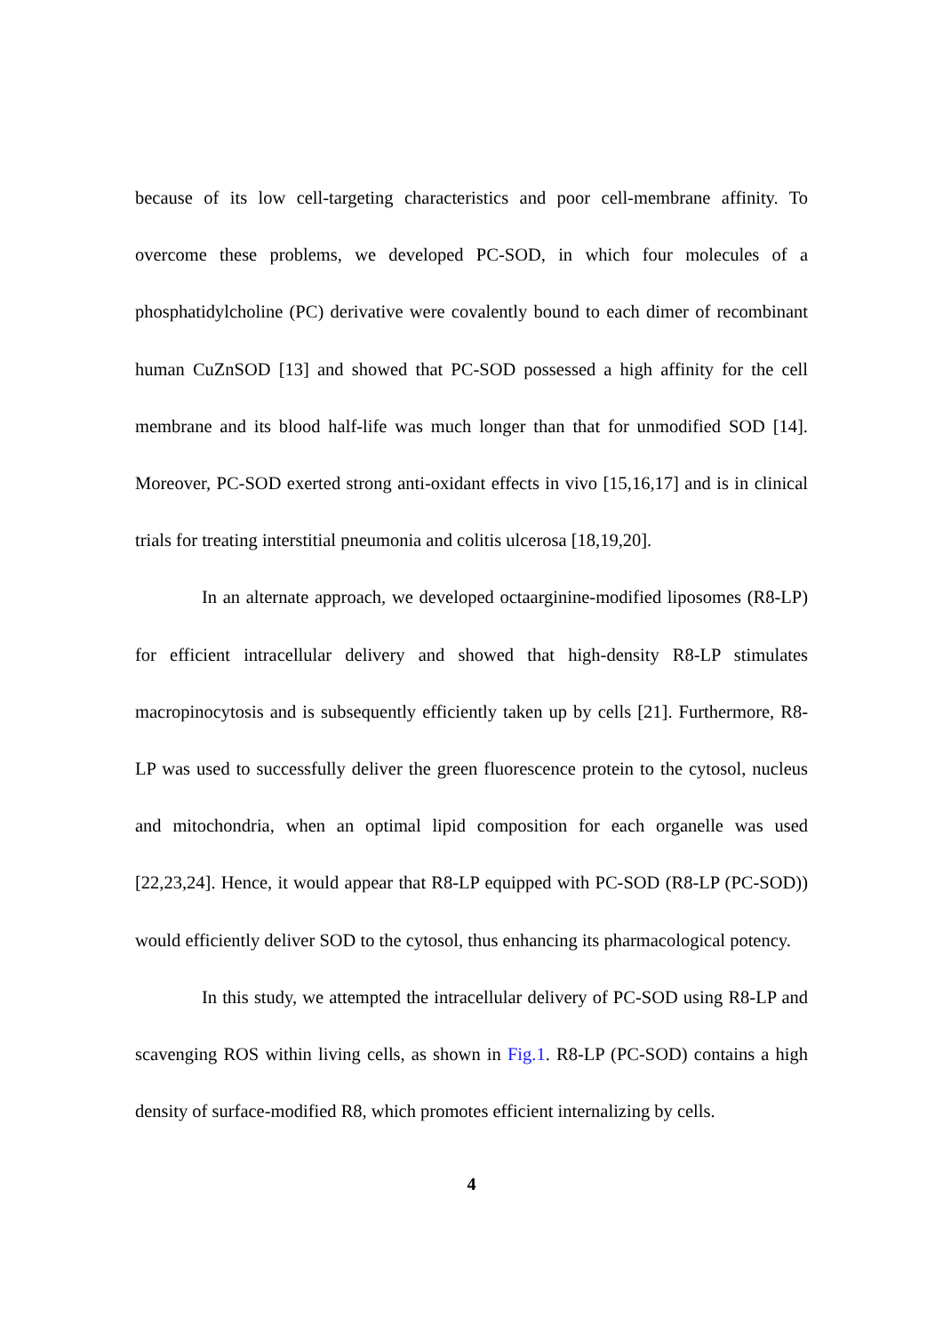because of its low cell-targeting characteristics and poor cell-membrane affinity. To overcome these problems, we developed PC-SOD, in which four molecules of a phosphatidylcholine (PC) derivative were covalently bound to each dimer of recombinant human CuZnSOD [13] and showed that PC-SOD possessed a high affinity for the cell membrane and its blood half-life was much longer than that for unmodified SOD [14]. Moreover, PC-SOD exerted strong anti-oxidant effects in vivo [15,16,17] and is in clinical trials for treating interstitial pneumonia and colitis ulcerosa [18,19,20].
In an alternate approach, we developed octaarginine-modified liposomes (R8-LP) for efficient intracellular delivery and showed that high-density R8-LP stimulates macropinocytosis and is subsequently efficiently taken up by cells [21]. Furthermore, R8-LP was used to successfully deliver the green fluorescence protein to the cytosol, nucleus and mitochondria, when an optimal lipid composition for each organelle was used [22,23,24]. Hence, it would appear that R8-LP equipped with PC-SOD (R8-LP (PC-SOD)) would efficiently deliver SOD to the cytosol, thus enhancing its pharmacological potency.
In this study, we attempted the intracellular delivery of PC-SOD using R8-LP and scavenging ROS within living cells, as shown in Fig.1. R8-LP (PC-SOD) contains a high density of surface-modified R8, which promotes efficient internalizing by cells.
4